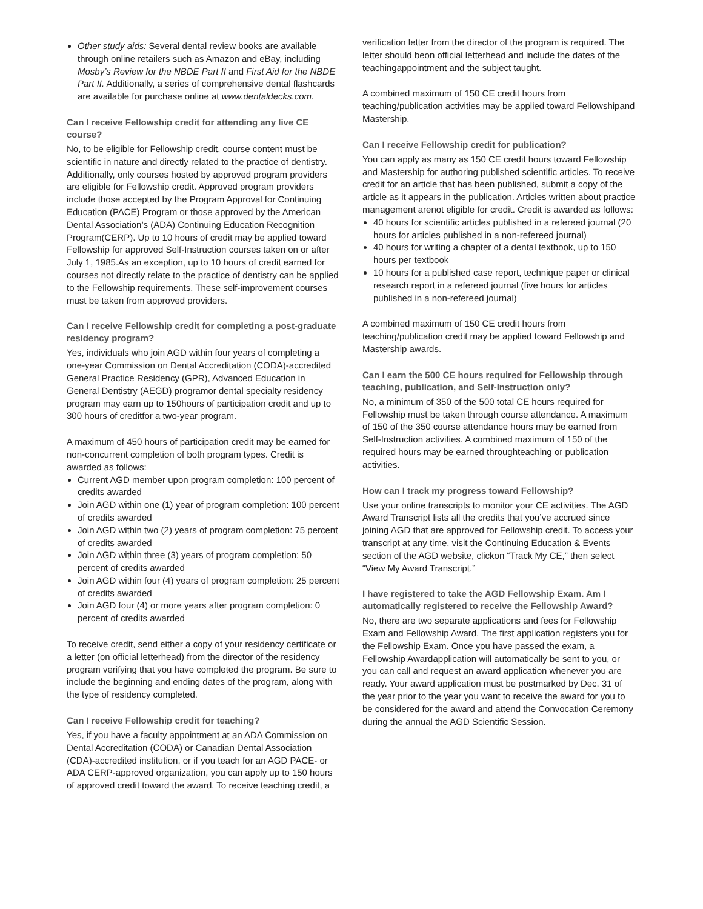Other study aids: Several dental review books are available through online retailers such as Amazon and eBay, including Mosby’s Review for the NBDE Part II and First Aid for the NBDE Part II. Additionally, a series of comprehensive dental flashcards are available for purchase online at www.dentaldecks.com.
Can I receive Fellowship credit for attending any live CE course?
No, to be eligible for Fellowship credit, course content must be scientific in nature and directly related to the practice of dentistry. Additionally, only courses hosted by approved program providers are eligible for Fellowship credit. Approved program providers include those accepted by the Program Approval for Continuing Education (PACE) Program or those approved by the American Dental Association’s (ADA) Continuing Education Recognition Program(CERP). Up to 10 hours of credit may be applied toward Fellowship for approved Self-Instruction courses taken on or after July 1, 1985.As an exception, up to 10 hours of credit earned for courses not directly relate to the practice of dentistry can be applied to the Fellowship requirements. These self-improvement courses must be taken from approved providers.
Can I receive Fellowship credit for completing a post-graduate residency program?
Yes, individuals who join AGD within four years of completing a one-year Commission on Dental Accreditation (CODA)-accredited General Practice Residency (GPR), Advanced Education in General Dentistry (AEGD) programor dental specialty residency program may earn up to 150hours of participation credit and up to 300 hours of creditfor a two-year program.
A maximum of 450 hours of participation credit may be earned for non-concurrent completion of both program types. Credit is awarded as follows:
Current AGD member upon program completion: 100 percent of credits awarded
Join AGD within one (1) year of program completion: 100 percent of credits awarded
Join AGD within two (2) years of program completion: 75 percent of credits awarded
Join AGD within three (3) years of program completion: 50 percent of credits awarded
Join AGD within four (4) years of program completion: 25 percent of credits awarded
Join AGD four (4) or more years after program completion: 0 percent of credits awarded
To receive credit, send either a copy of your residency certificate or a letter (on official letterhead) from the director of the residency program verifying that you have completed the program. Be sure to include the beginning and ending dates of the program, along with the type of residency completed.
Can I receive Fellowship credit for teaching?
Yes, if you have a faculty appointment at an ADA Commission on Dental Accreditation (CODA) or Canadian Dental Association (CDA)-accredited institution, or if you teach for an AGD PACE- or ADA CERP-approved organization, you can apply up to 150 hours of approved credit toward the award. To receive teaching credit, a
verification letter from the director of the program is required. The letter should beon official letterhead and include the dates of the teachingappointment and the subject taught.
A combined maximum of 150 CE credit hours from teaching/publication activities may be applied toward Fellowshipand Mastership.
Can I receive Fellowship credit for publication?
You can apply as many as 150 CE credit hours toward Fellowship and Mastership for authoring published scientific articles. To receive credit for an article that has been published, submit a copy of the article as it appears in the publication. Articles written about practice management arenot eligible for credit. Credit is awarded as follows:
40 hours for scientific articles published in a refereed journal (20 hours for articles published in a non-refereed journal)
40 hours for writing a chapter of a dental textbook, up to 150 hours per textbook
10 hours for a published case report, technique paper or clinical research report in a refereed journal (five hours for articles published in a non-refereed journal)
A combined maximum of 150 CE credit hours from teaching/publication credit may be applied toward Fellowship and Mastership awards.
Can I earn the 500 CE hours required for Fellowship through teaching, publication, and Self-Instruction only?
No, a minimum of 350 of the 500 total CE hours required for Fellowship must be taken through course attendance. A maximum of 150 of the 350 course attendance hours may be earned from Self-Instruction activities. A combined maximum of 150 of the required hours may be earned throughteaching or publication activities.
How can I track my progress toward Fellowship?
Use your online transcripts to monitor your CE activities. The AGD Award Transcript lists all the credits that you’ve accrued since joining AGD that are approved for Fellowship credit. To access your transcript at any time, visit the Continuing Education & Events section of the AGD website, clickon “Track My CE,” then select “View My Award Transcript.”
I have registered to take the AGD Fellowship Exam. Am I automatically registered to receive the Fellowship Award?
No, there are two separate applications and fees for Fellowship Exam and Fellowship Award. The first application registers you for the Fellowship Exam. Once you have passed the exam, a Fellowship Awardapplication will automatically be sent to you, or you can call and request an award application whenever you are ready. Your award application must be postmarked by Dec. 31 of the year prior to the year you want to receive the award for you to be considered for the award and attend the Convocation Ceremony during the annual the AGD Scientific Session.